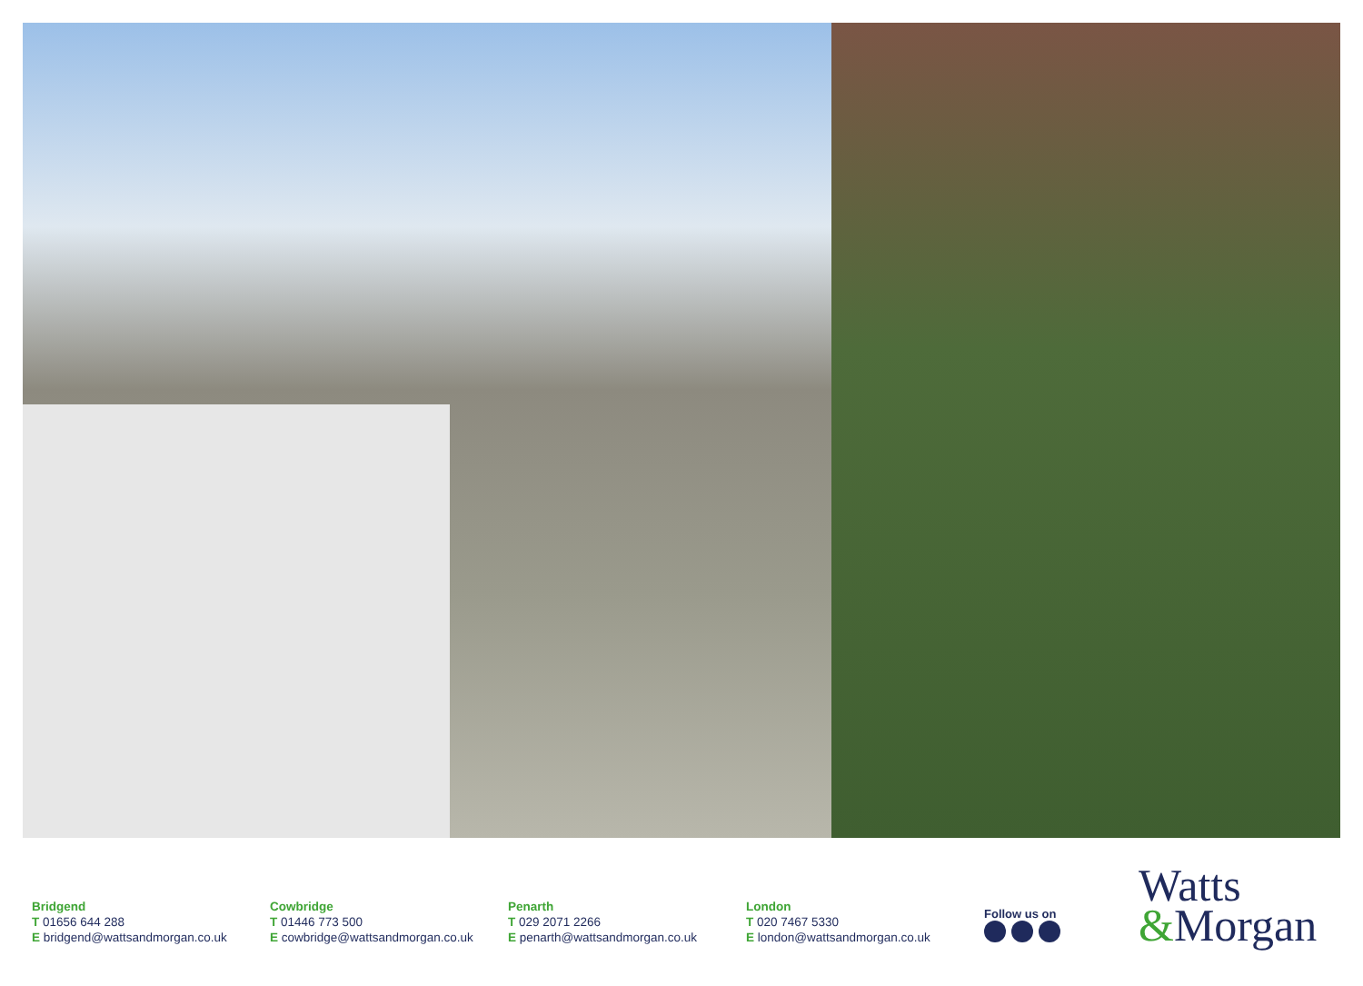Bridgend
T 01656 644 288
E bridgend@wattsandmorgan.co.uk
Cowbridge
T 01446 773 500
E cowbridge@wattsandmorgan.co.uk
Penarth
T 029 2071 2266
E penarth@wattsandmorgan.co.uk
London
T 020 7467 5330
E london@wattsandmorgan.co.uk
Follow us on
Watts
&Morgan